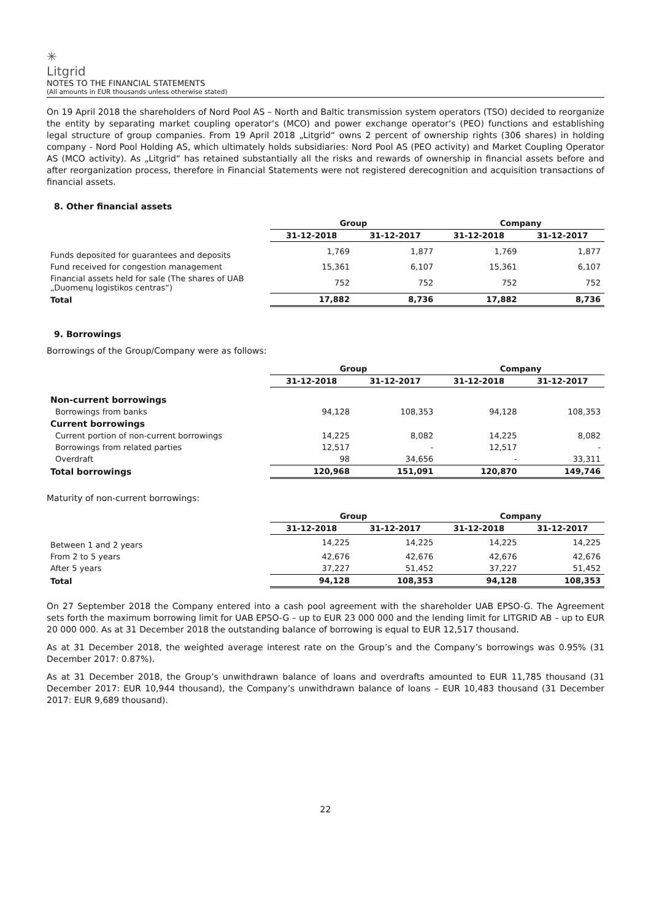✳
Litgrid
NOTES TO THE FINANCIAL STATEMENTS
(All amounts in EUR thousands unless otherwise stated)
On 19 April 2018 the shareholders of Nord Pool AS – North and Baltic transmission system operators (TSO) decided to reorganize the entity by separating market coupling operator‘s (MCO) and power exchange operator‘s (PEO) functions and establishing legal structure of group companies. From 19 April 2018 „Litgrid“ owns 2 percent of ownership rights (306 shares) in holding company - Nord Pool Holding AS, which ultimately holds subsidiaries: Nord Pool AS (PEO activity) and Market Coupling Operator AS (MCO activity). As „Litgrid“ has retained substantially all the risks and rewards of ownership in financial assets before and after reorganization process, therefore in Financial Statements were not registered derecognition and acquisition transactions of financial assets.
8. Other financial assets
| | Group | | Company | |
| --- | --- | --- | --- | --- |
| | 31-12-2018 | 31-12-2017 | 31-12-2018 | 31-12-2017 |
| Funds deposited for guarantees and deposits | 1,769 | 1,877 | 1,769 | 1,877 |
| Fund received for congestion management | 15,361 | 6,107 | 15,361 | 6,107 |
| Financial assets held for sale (The shares of UAB „Duomenų logistikos centras“) | 752 | 752 | 752 | 752 |
| Total | 17,882 | 8,736 | 17,882 | 8,736 |
9. Borrowings
Borrowings of the Group/Company were as follows:
| | Group | | Company | |
| --- | --- | --- | --- | --- |
| | 31-12-2018 | 31-12-2017 | 31-12-2018 | 31-12-2017 |
| Non-current borrowings | | | | |
| Borrowings from banks | 94,128 | 108,353 | 94,128 | 108,353 |
| Current borrowings | | | | |
| Current portion of non-current borrowings | 14,225 | 8,082 | 14,225 | 8,082 |
| Borrowings from related parties | 12,517 | - | 12,517 | - |
| Overdraft | 98 | 34,656 | - | 33,311 |
| Total borrowings | 120,968 | 151,091 | 120,870 | 149,746 |
Maturity of non-current borrowings:
| | Group | | Company | |
| --- | --- | --- | --- | --- |
| | 31-12-2018 | 31-12-2017 | 31-12-2018 | 31-12-2017 |
| Between 1 and 2 years | 14,225 | 14,225 | 14,225 | 14,225 |
| From 2 to 5 years | 42,676 | 42,676 | 42,676 | 42,676 |
| After 5 years | 37,227 | 51,452 | 37,227 | 51,452 |
| Total | 94,128 | 108,353 | 94,128 | 108,353 |
On 27 September 2018 the Company entered into a cash pool agreement with the shareholder UAB EPSO-G. The Agreement sets forth the maximum borrowing limit for UAB EPSO-G – up to EUR 23 000 000 and the lending limit for LITGRID AB – up to EUR 20 000 000. As at 31 December 2018 the outstanding balance of borrowing is equal to EUR 12,517 thousand.
As at 31 December 2018, the weighted average interest rate on the Group’s and the Company’s borrowings was 0.95% (31 December 2017: 0.87%).
As at 31 December 2018, the Group’s unwithdrawn balance of loans and overdrafts amounted to EUR 11,785 thousand (31 December 2017: EUR 10,944 thousand), the Company’s unwithdrawn balance of loans – EUR 10,483 thousand (31 December 2017: EUR 9,689 thousand).
22